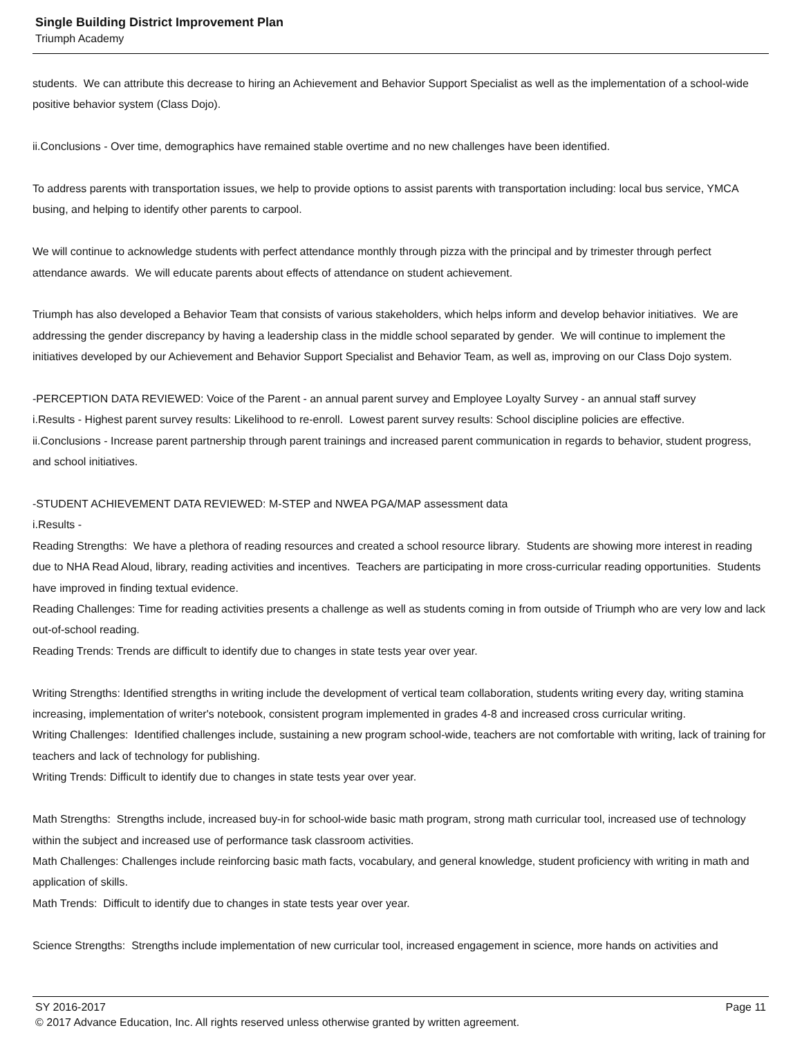Single Building District Improvement Plan
Triumph Academy
students. We can attribute this decrease to hiring an Achievement and Behavior Support Specialist as well as the implementation of a school-wide positive behavior system (Class Dojo).
ii.Conclusions - Over time, demographics have remained stable overtime and no new challenges have been identified.
To address parents with transportation issues, we help to provide options to assist parents with transportation including: local bus service, YMCA busing, and helping to identify other parents to carpool.
We will continue to acknowledge students with perfect attendance monthly through pizza with the principal and by trimester through perfect attendance awards. We will educate parents about effects of attendance on student achievement.
Triumph has also developed a Behavior Team that consists of various stakeholders, which helps inform and develop behavior initiatives. We are addressing the gender discrepancy by having a leadership class in the middle school separated by gender. We will continue to implement the initiatives developed by our Achievement and Behavior Support Specialist and Behavior Team, as well as, improving on our Class Dojo system.
-PERCEPTION DATA REVIEWED: Voice of the Parent - an annual parent survey and Employee Loyalty Survey - an annual staff survey
i.Results - Highest parent survey results: Likelihood to re-enroll. Lowest parent survey results: School discipline policies are effective.
ii.Conclusions - Increase parent partnership through parent trainings and increased parent communication in regards to behavior, student progress, and school initiatives.
-STUDENT ACHIEVEMENT DATA REVIEWED: M-STEP and NWEA PGA/MAP assessment data
i.Results -
Reading Strengths: We have a plethora of reading resources and created a school resource library. Students are showing more interest in reading due to NHA Read Aloud, library, reading activities and incentives. Teachers are participating in more cross-curricular reading opportunities. Students have improved in finding textual evidence.
Reading Challenges: Time for reading activities presents a challenge as well as students coming in from outside of Triumph who are very low and lack out-of-school reading.
Reading Trends: Trends are difficult to identify due to changes in state tests year over year.
Writing Strengths: Identified strengths in writing include the development of vertical team collaboration, students writing every day, writing stamina increasing, implementation of writer's notebook, consistent program implemented in grades 4-8 and increased cross curricular writing.
Writing Challenges: Identified challenges include, sustaining a new program school-wide, teachers are not comfortable with writing, lack of training for teachers and lack of technology for publishing.
Writing Trends: Difficult to identify due to changes in state tests year over year.
Math Strengths: Strengths include, increased buy-in for school-wide basic math program, strong math curricular tool, increased use of technology within the subject and increased use of performance task classroom activities.
Math Challenges: Challenges include reinforcing basic math facts, vocabulary, and general knowledge, student proficiency with writing in math and application of skills.
Math Trends: Difficult to identify due to changes in state tests year over year.
Science Strengths: Strengths include implementation of new curricular tool, increased engagement in science, more hands on activities and
SY 2016-2017 Page 11
© 2017 Advance Education, Inc. All rights reserved unless otherwise granted by written agreement.